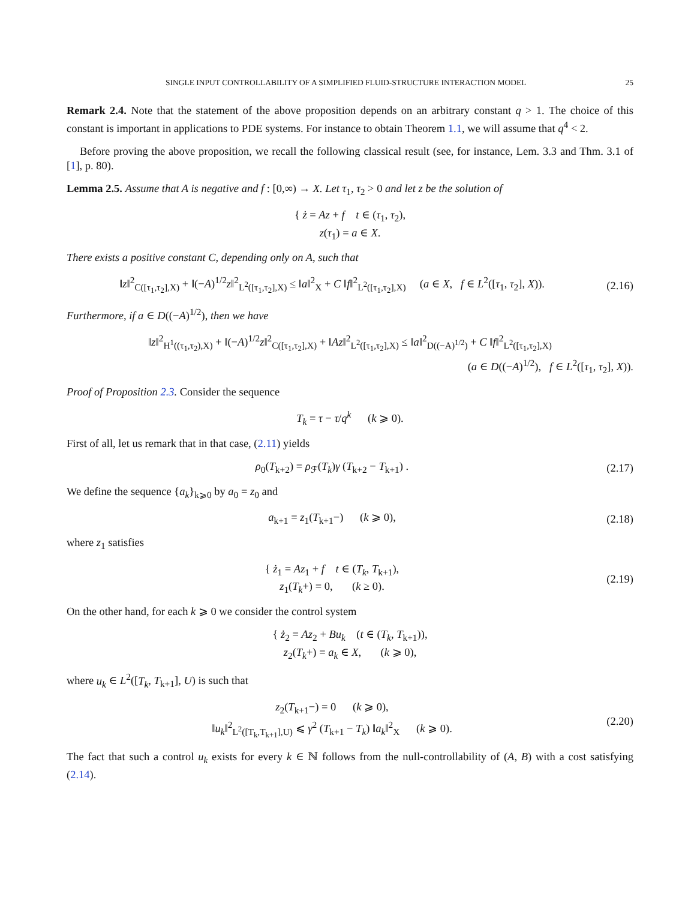SINGLE INPUT CONTROLLABILITY OF A SIMPLIFIED FLUID-STRUCTURE INTERACTION MODEL 25
Remark 2.4. Note that the statement of the above proposition depends on an arbitrary constant q > 1. The choice of this constant is important in applications to PDE systems. For instance to obtain Theorem 1.1, we will assume that q<sup>4</sup> < 2.
Before proving the above proposition, we recall the following classical result (see, for instance, Lem. 3.3 and Thm. 3.1 of [1], p. 80).
Lemma 2.5. Assume that A is negative and f : [0,∞) → X. Let τ<sub>1</sub>, τ<sub>2</sub> > 0 and let z be the solution of
{ ż = Az + f t ∈ (τ<sub>1</sub>, τ<sub>2</sub>),
z(τ<sub>1</sub>) = a ∈ X.
There exists a positive constant C, depending only on A, such that
‖z‖<sup>2</sup><sub>C([τ<sub>1</sub>,τ<sub>2</sub>],X)</sub> + ‖(−A)<sup>1/2</sup>z‖<sup>2</sup><sub>L<sup>2</sup>([τ<sub>1</sub>,τ<sub>2</sub>],X)</sub> ≤ ‖a‖<sup>2</sup><sub>X</sub> + C ‖f‖<sup>2</sup><sub>L<sup>2</sup>([τ<sub>1</sub>,τ<sub>2</sub>],X)</sub> (a ∈ X, f ∈ L<sup>2</sup>([τ<sub>1</sub>, τ<sub>2</sub>], X)).
(2.16)
Furthermore, if a ∈ D((−A)<sup>1/2</sup>), then we have
‖z‖<sup>2</sup><sub>H<sup>1</sup>((τ<sub>1</sub>,τ<sub>2</sub>),X)</sub> + ‖(−A)<sup>1/2</sup>z‖<sup>2</sup><sub>C([τ<sub>1</sub>,τ<sub>2</sub>],X)</sub> + ‖Az‖<sup>2</sup><sub>L<sup>2</sup>([τ<sub>1</sub>,τ<sub>2</sub>],X)</sub> ≤ ‖a‖<sup>2</sup><sub>D((−A)<sup>1/2</sup>)</sub> + C ‖f‖<sup>2</sup><sub>L<sup>2</sup>([τ<sub>1</sub>,τ<sub>2</sub>],X)</sub>
(a ∈ D((−A)<sup>1/2</sup>), f ∈ L<sup>2</sup>([τ<sub>1</sub>, τ<sub>2</sub>], X)).
Proof of Proposition 2.3. Consider the sequence
T<sub>k</sub> = τ − τ/q<sup>k</sup> (k ⩾ 0).
First of all, let us remark that in that case, (2.11) yields
ρ<sub>0</sub>(T<sub>k+2</sub>) = ρ<sub>ℱ</sub>(T<sub>k</sub>)γ (T<sub>k+2</sub> − T<sub>k+1</sub>) .
(2.17)
We define the sequence {a<sub>k</sub>}<sub>k⩾0</sub> by a<sub>0</sub> = z<sub>0</sub> and
a<sub>k+1</sub> = z<sub>1</sub>(T<sub>k+1</sub>−) (k ⩾ 0),
(2.18)
where z<sub>1</sub> satisfies
{ ż<sub>1</sub> = Az<sub>1</sub> + f t ∈ (T<sub>k</sub>, T<sub>k+1</sub>),
z<sub>1</sub>(T<sub>k</sub>+) = 0, (k ≥ 0).
(2.19)
On the other hand, for each k ⩾ 0 we consider the control system
{ ż<sub>2</sub> = Az<sub>2</sub> + Bu<sub>k</sub> (t ∈ (T<sub>k</sub>, T<sub>k+1</sub>)),
z<sub>2</sub>(T<sub>k</sub>+) = a<sub>k</sub> ∈ X, (k ⩾ 0),
where u<sub>k</sub> ∈ L<sup>2</sup>([T<sub>k</sub>, T<sub>k+1</sub>], U) is such that
z<sub>2</sub>(T<sub>k+1</sub>−) = 0 (k ⩾ 0),
‖u<sub>k</sub>‖<sup>2</sup><sub>L<sup>2</sup>([T<sub>k</sub>,T<sub>k+1</sub>],U)</sub> ⩽ γ<sup>2</sup> (T<sub>k+1</sub> − T<sub>k</sub>) ‖a<sub>k</sub>‖<sup>2</sup><sub>X</sub> (k ⩾ 0).
(2.20)
The fact that such a control u<sub>k</sub> exists for every k ∈ ℕ follows from the null-controllability of (A, B) with a cost satisfying (2.14).